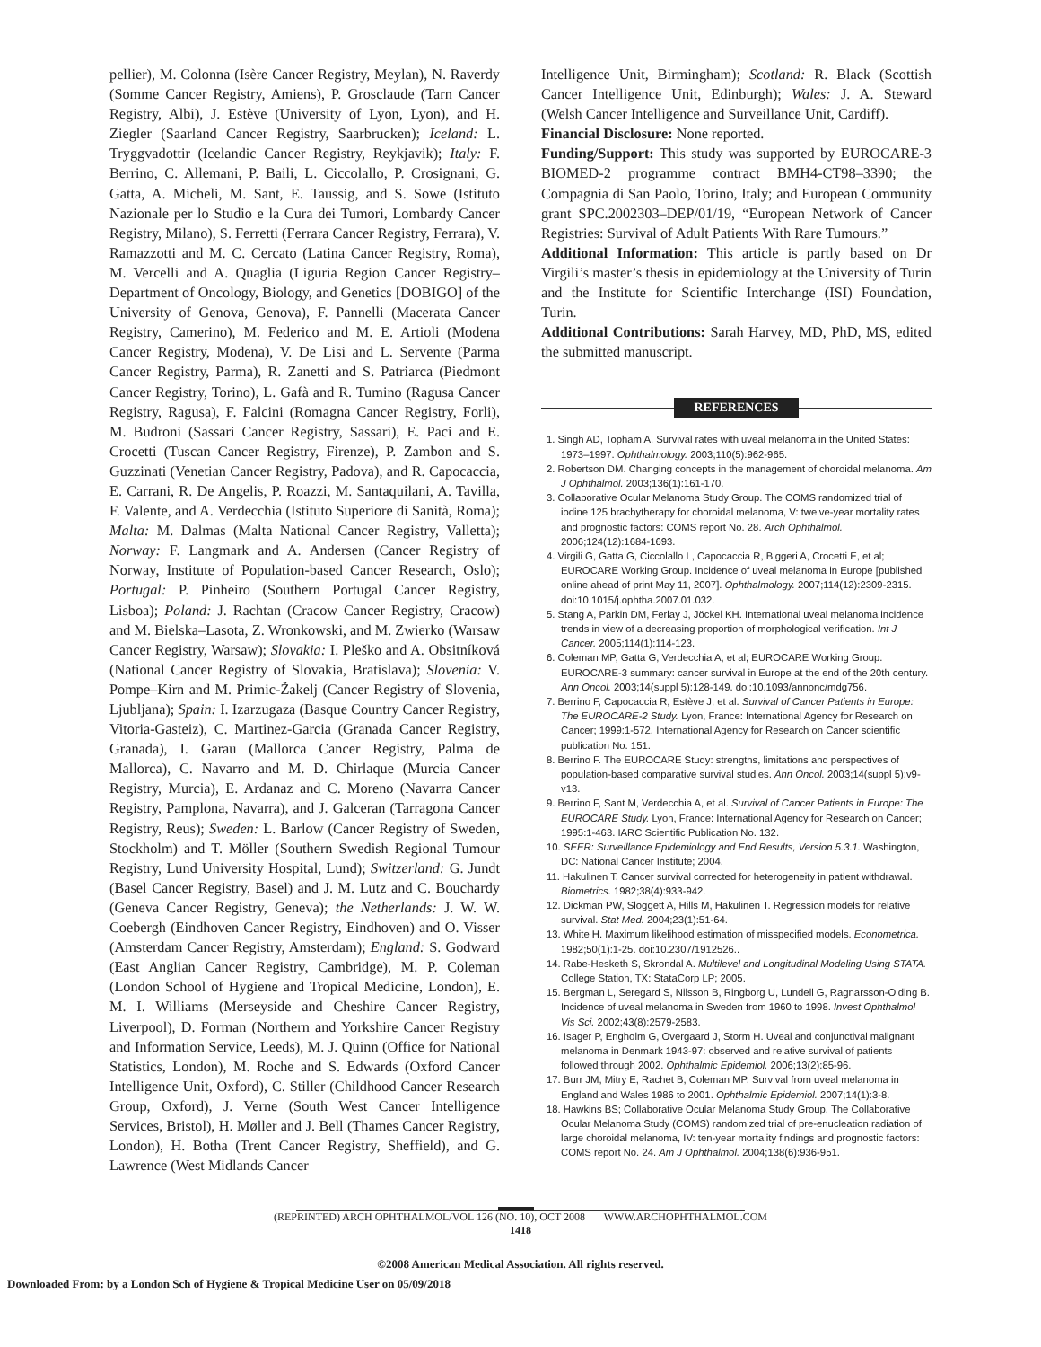pellier), M. Colonna (Isère Cancer Registry, Meylan), N. Raverdy (Somme Cancer Registry, Amiens), P. Grosclaude (Tarn Cancer Registry, Albi), J. Estève (University of Lyon, Lyon), and H. Ziegler (Saarland Cancer Registry, Saarbrucken); Iceland: L. Tryggvadottir (Icelandic Cancer Registry, Reykjavik); Italy: F. Berrino, C. Allemani, P. Baili, L. Ciccolallo, P. Crosignani, G. Gatta, A. Micheli, M. Sant, E. Taussig, and S. Sowe (Istituto Nazionale per lo Studio e la Cura dei Tumori, Lombardy Cancer Registry, Milano), S. Ferretti (Ferrara Cancer Registry, Ferrara), V. Ramazzotti and M. C. Cercato (Latina Cancer Registry, Roma), M. Vercelli and A. Quaglia (Liguria Region Cancer Registry–Department of Oncology, Biology, and Genetics [DOBIGO] of the University of Genova, Genova), F. Pannelli (Macerata Cancer Registry, Camerino), M. Federico and M. E. Artioli (Modena Cancer Registry, Modena), V. De Lisi and L. Servente (Parma Cancer Registry, Parma), R. Zanetti and S. Patriarca (Piedmont Cancer Registry, Torino), L. Gafà and R. Tumino (Ragusa Cancer Registry, Ragusa), F. Falcini (Romagna Cancer Registry, Forli), M. Budroni (Sassari Cancer Registry, Sassari), E. Paci and E. Crocetti (Tuscan Cancer Registry, Firenze), P. Zambon and S. Guzzinati (Venetian Cancer Registry, Padova), and R. Capocaccia, E. Carrani, R. De Angelis, P. Roazzi, M. Santaquilani, A. Tavilla, F. Valente, and A. Verdecchia (Istituto Superiore di Sanità, Roma); Malta: M. Dalmas (Malta National Cancer Registry, Valletta); Norway: F. Langmark and A. Andersen (Cancer Registry of Norway, Institute of Population-based Cancer Research, Oslo); Portugal: P. Pinheiro (Southern Portugal Cancer Registry, Lisboa); Poland: J. Rachtan (Cracow Cancer Registry, Cracow) and M. Bielska–Lasota, Z. Wronkowski, and M. Zwierko (Warsaw Cancer Registry, Warsaw); Slovakia: I. Pleško and A. Obsitníková (National Cancer Registry of Slovakia, Bratislava); Slovenia: V. Pompe–Kirn and M. Primic-Žakelj (Cancer Registry of Slovenia, Ljubljana); Spain: I. Izarzugaza (Basque Country Cancer Registry, Vitoria-Gasteiz), C. Martinez-Garcia (Granada Cancer Registry, Granada), I. Garau (Mallorca Cancer Registry, Palma de Mallorca), C. Navarro and M. D. Chirlaque (Murcia Cancer Registry, Murcia), E. Ardanaz and C. Moreno (Navarra Cancer Registry, Pamplona, Navarra), and J. Galceran (Tarragona Cancer Registry, Reus); Sweden: L. Barlow (Cancer Registry of Sweden, Stockholm) and T. Möller (Southern Swedish Regional Tumour Registry, Lund University Hospital, Lund); Switzerland: G. Jundt (Basel Cancer Registry, Basel) and J. M. Lutz and C. Bouchardy (Geneva Cancer Registry, Geneva); the Netherlands: J. W. W. Coebergh (Eindhoven Cancer Registry, Eindhoven) and O. Visser (Amsterdam Cancer Registry, Amsterdam); England: S. Godward (East Anglian Cancer Registry, Cambridge), M. P. Coleman (London School of Hygiene and Tropical Medicine, London), E. M. I. Williams (Merseyside and Cheshire Cancer Registry, Liverpool), D. Forman (Northern and Yorkshire Cancer Registry and Information Service, Leeds), M. J. Quinn (Office for National Statistics, London), M. Roche and S. Edwards (Oxford Cancer Intelligence Unit, Oxford), C. Stiller (Childhood Cancer Research Group, Oxford), J. Verne (South West Cancer Intelligence Services, Bristol), H. Møller and J. Bell (Thames Cancer Registry, London), H. Botha (Trent Cancer Registry, Sheffield), and G. Lawrence (West Midlands Cancer
Intelligence Unit, Birmingham); Scotland: R. Black (Scottish Cancer Intelligence Unit, Edinburgh); Wales: J. A. Steward (Welsh Cancer Intelligence and Surveillance Unit, Cardiff).
Financial Disclosure: None reported.
Funding/Support: This study was supported by EUROCARE-3 BIOMED-2 programme contract BMH4-CT98–3390; the Compagnia di San Paolo, Torino, Italy; and European Community grant SPC.2002303–DEP/01/19, “European Network of Cancer Registries: Survival of Adult Patients With Rare Tumours.”
Additional Information: This article is partly based on Dr Virgili’s master’s thesis in epidemiology at the University of Turin and the Institute for Scientific Interchange (ISI) Foundation, Turin.
Additional Contributions: Sarah Harvey, MD, PhD, MS, edited the submitted manuscript.
REFERENCES
1. Singh AD, Topham A. Survival rates with uveal melanoma in the United States: 1973–1997. Ophthalmology. 2003;110(5):962-965.
2. Robertson DM. Changing concepts in the management of choroidal melanoma. Am J Ophthalmol. 2003;136(1):161-170.
3. Collaborative Ocular Melanoma Study Group. The COMS randomized trial of iodine 125 brachytherapy for choroidal melanoma, V: twelve-year mortality rates and prognostic factors: COMS report No. 28. Arch Ophthalmol. 2006;124(12):1684-1693.
4. Virgili G, Gatta G, Ciccolallo L, Capocaccia R, Biggeri A, Crocetti E, et al; EUROCARE Working Group. Incidence of uveal melanoma in Europe [published online ahead of print May 11, 2007]. Ophthalmology. 2007;114(12):2309-2315. doi:10.1015/j.ophtha.2007.01.032.
5. Stang A, Parkin DM, Ferlay J, Jöckel KH. International uveal melanoma incidence trends in view of a decreasing proportion of morphological verification. Int J Cancer. 2005;114(1):114-123.
6. Coleman MP, Gatta G, Verdecchia A, et al; EUROCARE Working Group. EUROCARE-3 summary: cancer survival in Europe at the end of the 20th century. Ann Oncol. 2003;14(suppl 5):128-149. doi:10.1093/annonc/mdg756.
7. Berrino F, Capocaccia R, Estève J, et al. Survival of Cancer Patients in Europe: The EUROCARE-2 Study. Lyon, France: International Agency for Research on Cancer; 1999:1-572. International Agency for Research on Cancer scientific publication No. 151.
8. Berrino F. The EUROCARE Study: strengths, limitations and perspectives of population-based comparative survival studies. Ann Oncol. 2003;14(suppl 5):v9-v13.
9. Berrino F, Sant M, Verdecchia A, et al. Survival of Cancer Patients in Europe: The EUROCARE Study. Lyon, France: International Agency for Research on Cancer; 1995:1-463. IARC Scientific Publication No. 132.
10. SEER: Surveillance Epidemiology and End Results, Version 5.3.1. Washington, DC: National Cancer Institute; 2004.
11. Hakulinen T. Cancer survival corrected for heterogeneity in patient withdrawal. Biometrics. 1982;38(4):933-942.
12. Dickman PW, Sloggett A, Hills M, Hakulinen T. Regression models for relative survival. Stat Med. 2004;23(1):51-64.
13. White H. Maximum likelihood estimation of misspecified models. Econometrica. 1982;50(1):1-25. doi:10.2307/1912526..
14. Rabe-Hesketh S, Skrondal A. Multilevel and Longitudinal Modeling Using STATA. College Station, TX: StataCorp LP; 2005.
15. Bergman L, Seregard S, Nilsson B, Ringborg U, Lundell G, Ragnarsson-Olding B. Incidence of uveal melanoma in Sweden from 1960 to 1998. Invest Ophthalmol Vis Sci. 2002;43(8):2579-2583.
16. Isager P, Engholm G, Overgaard J, Storm H. Uveal and conjunctival malignant melanoma in Denmark 1943-97: observed and relative survival of patients followed through 2002. Ophthalmic Epidemiol. 2006;13(2):85-96.
17. Burr JM, Mitry E, Rachet B, Coleman MP. Survival from uveal melanoma in England and Wales 1986 to 2001. Ophthalmic Epidemiol. 2007;14(1):3-8.
18. Hawkins BS; Collaborative Ocular Melanoma Study Group. The Collaborative Ocular Melanoma Study (COMS) randomized trial of pre-enucleation radiation of large choroidal melanoma, IV: ten-year mortality findings and prognostic factors: COMS report No. 24. Am J Ophthalmol. 2004;138(6):936-951.
(REPRINTED) ARCH OPHTHALMOL/VOL 126 (NO. 10), OCT 2008 WWW.ARCHOPHTHALMOL.COM
1418
©2008 American Medical Association. All rights reserved.
Downloaded From: by a London Sch of Hygiene & Tropical Medicine User on 05/09/2018